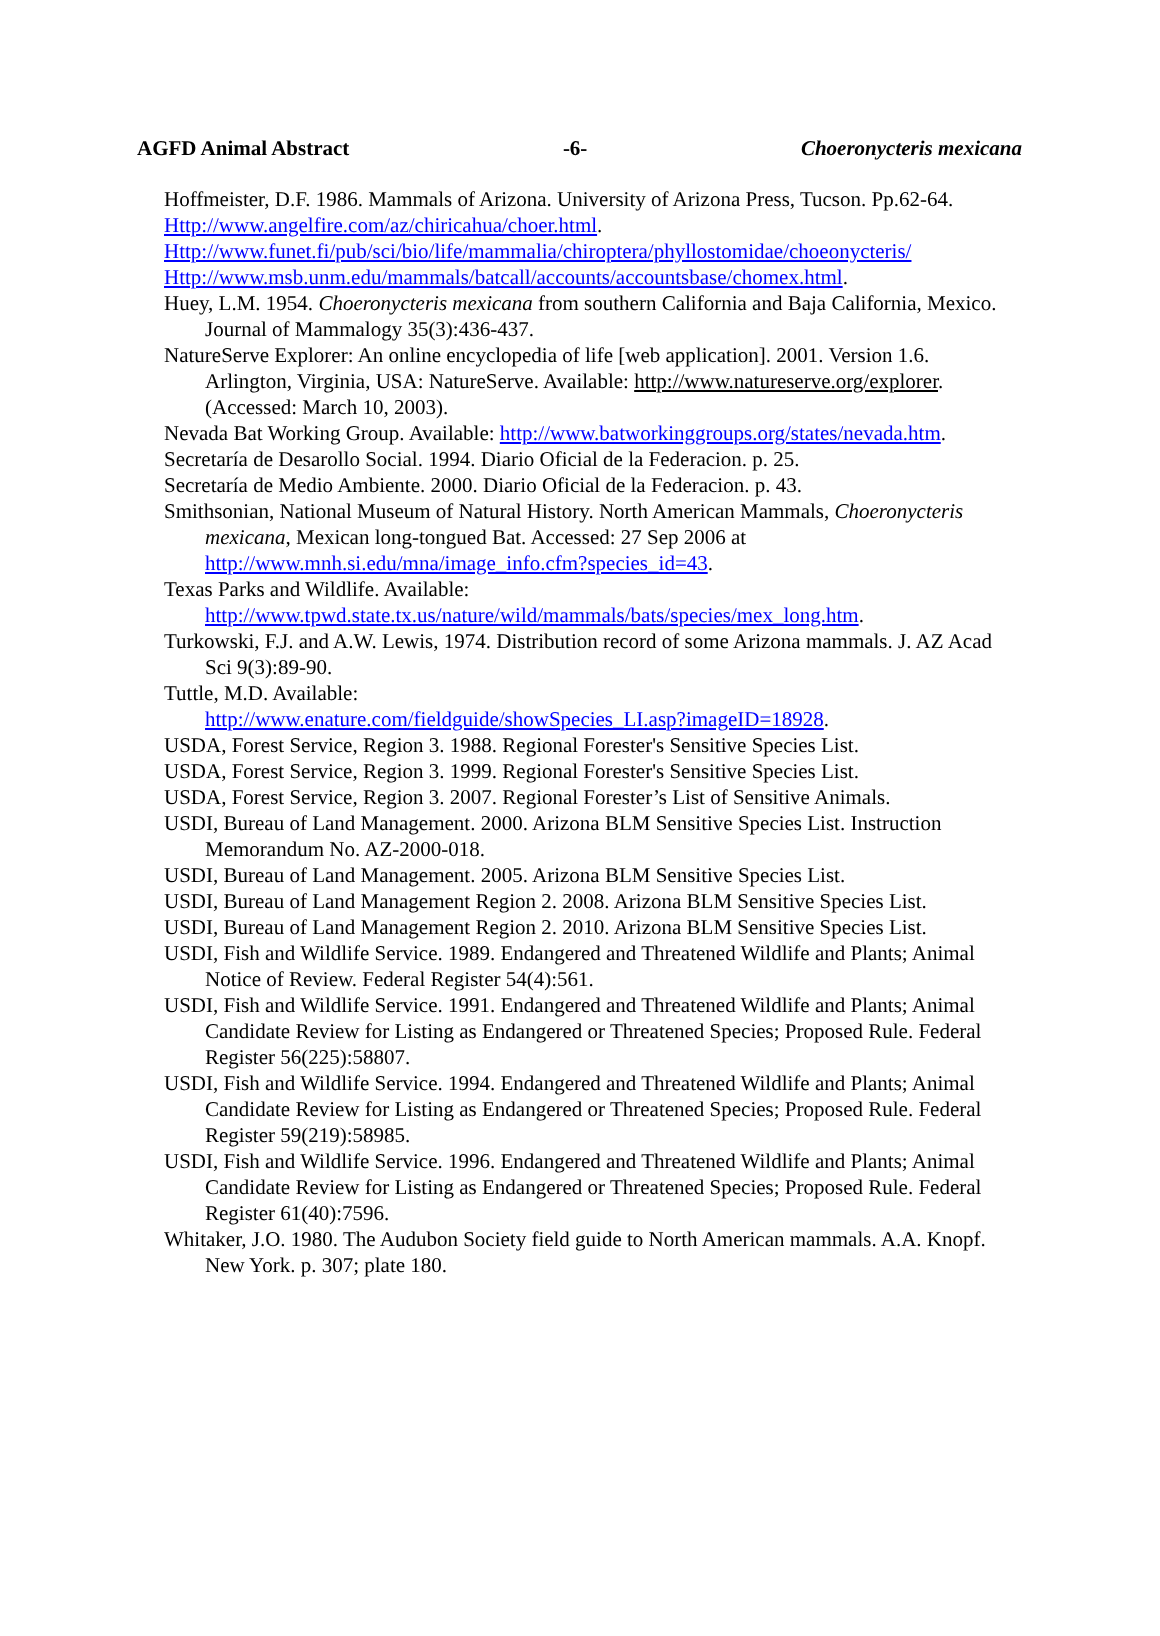AGFD Animal Abstract -6- Choeronycteris mexicana
Hoffmeister, D.F. 1986. Mammals of Arizona. University of Arizona Press, Tucson. Pp.62-64.
Http://www.angelfire.com/az/chiricahua/choer.html.
Http://www.funet.fi/pub/sci/bio/life/mammalia/chiroptera/phyllostomidae/choeonycteris/
Http://www.msb.unm.edu/mammals/batcall/accounts/accountsbase/chomex.html.
Huey, L.M. 1954. Choeronycteris mexicana from southern California and Baja California, Mexico. Journal of Mammalogy 35(3):436-437.
NatureServe Explorer: An online encyclopedia of life [web application]. 2001. Version 1.6. Arlington, Virginia, USA: NatureServe. Available: http://www.natureserve.org/explorer. (Accessed: March 10, 2003).
Nevada Bat Working Group. Available: http://www.batworkinggroups.org/states/nevada.htm.
Secretaría de Desarollo Social. 1994. Diario Oficial de la Federacion. p. 25.
Secretaría de Medio Ambiente. 2000. Diario Oficial de la Federacion. p. 43.
Smithsonian, National Museum of Natural History. North American Mammals, Choeronycteris mexicana, Mexican long-tongued Bat. Accessed: 27 Sep 2006 at http://www.mnh.si.edu/mna/image_info.cfm?species_id=43.
Texas Parks and Wildlife. Available:
http://www.tpwd.state.tx.us/nature/wild/mammals/bats/species/mex_long.htm.
Turkowski, F.J. and A.W. Lewis, 1974. Distribution record of some Arizona mammals. J. AZ Acad Sci 9(3):89-90.
Tuttle, M.D. Available:
http://www.enature.com/fieldguide/showSpecies_LI.asp?imageID=18928.
USDA, Forest Service, Region 3. 1988. Regional Forester's Sensitive Species List.
USDA, Forest Service, Region 3. 1999. Regional Forester's Sensitive Species List.
USDA, Forest Service, Region 3. 2007. Regional Forester’s List of Sensitive Animals.
USDI, Bureau of Land Management. 2000. Arizona BLM Sensitive Species List. Instruction Memorandum No. AZ-2000-018.
USDI, Bureau of Land Management. 2005. Arizona BLM Sensitive Species List.
USDI, Bureau of Land Management Region 2. 2008. Arizona BLM Sensitive Species List.
USDI, Bureau of Land Management Region 2. 2010. Arizona BLM Sensitive Species List.
USDI, Fish and Wildlife Service. 1989. Endangered and Threatened Wildlife and Plants; Animal Notice of Review. Federal Register 54(4):561.
USDI, Fish and Wildlife Service. 1991. Endangered and Threatened Wildlife and Plants; Animal Candidate Review for Listing as Endangered or Threatened Species; Proposed Rule. Federal Register 56(225):58807.
USDI, Fish and Wildlife Service. 1994. Endangered and Threatened Wildlife and Plants; Animal Candidate Review for Listing as Endangered or Threatened Species; Proposed Rule. Federal Register 59(219):58985.
USDI, Fish and Wildlife Service. 1996. Endangered and Threatened Wildlife and Plants; Animal Candidate Review for Listing as Endangered or Threatened Species; Proposed Rule. Federal Register 61(40):7596.
Whitaker, J.O. 1980. The Audubon Society field guide to North American mammals. A.A. Knopf. New York. p. 307; plate 180.